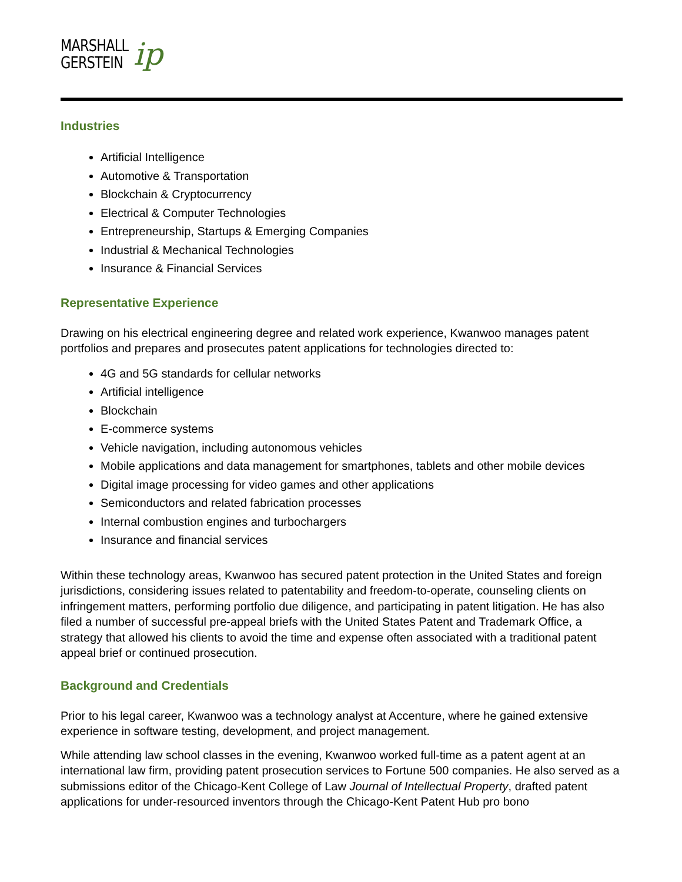MARSHALL
GERSTEIN
ip
Industries
Artificial Intelligence
Automotive & Transportation
Blockchain & Cryptocurrency
Electrical & Computer Technologies
Entrepreneurship, Startups & Emerging Companies
Industrial & Mechanical Technologies
Insurance & Financial Services
Representative Experience
Drawing on his electrical engineering degree and related work experience, Kwanwoo manages patent portfolios and prepares and prosecutes patent applications for technologies directed to:
4G and 5G standards for cellular networks
Artificial intelligence
Blockchain
E-commerce systems
Vehicle navigation, including autonomous vehicles
Mobile applications and data management for smartphones, tablets and other mobile devices
Digital image processing for video games and other applications
Semiconductors and related fabrication processes
Internal combustion engines and turbochargers
Insurance and financial services
Within these technology areas, Kwanwoo has secured patent protection in the United States and foreign jurisdictions, considering issues related to patentability and freedom-to-operate, counseling clients on infringement matters, performing portfolio due diligence, and participating in patent litigation. He has also filed a number of successful pre-appeal briefs with the United States Patent and Trademark Office, a strategy that allowed his clients to avoid the time and expense often associated with a traditional patent appeal brief or continued prosecution.
Background and Credentials
Prior to his legal career, Kwanwoo was a technology analyst at Accenture, where he gained extensive experience in software testing, development, and project management.
While attending law school classes in the evening, Kwanwoo worked full-time as a patent agent at an international law firm, providing patent prosecution services to Fortune 500 companies. He also served as a submissions editor of the Chicago-Kent College of Law Journal of Intellectual Property, drafted patent applications for under-resourced inventors through the Chicago-Kent Patent Hub pro bono